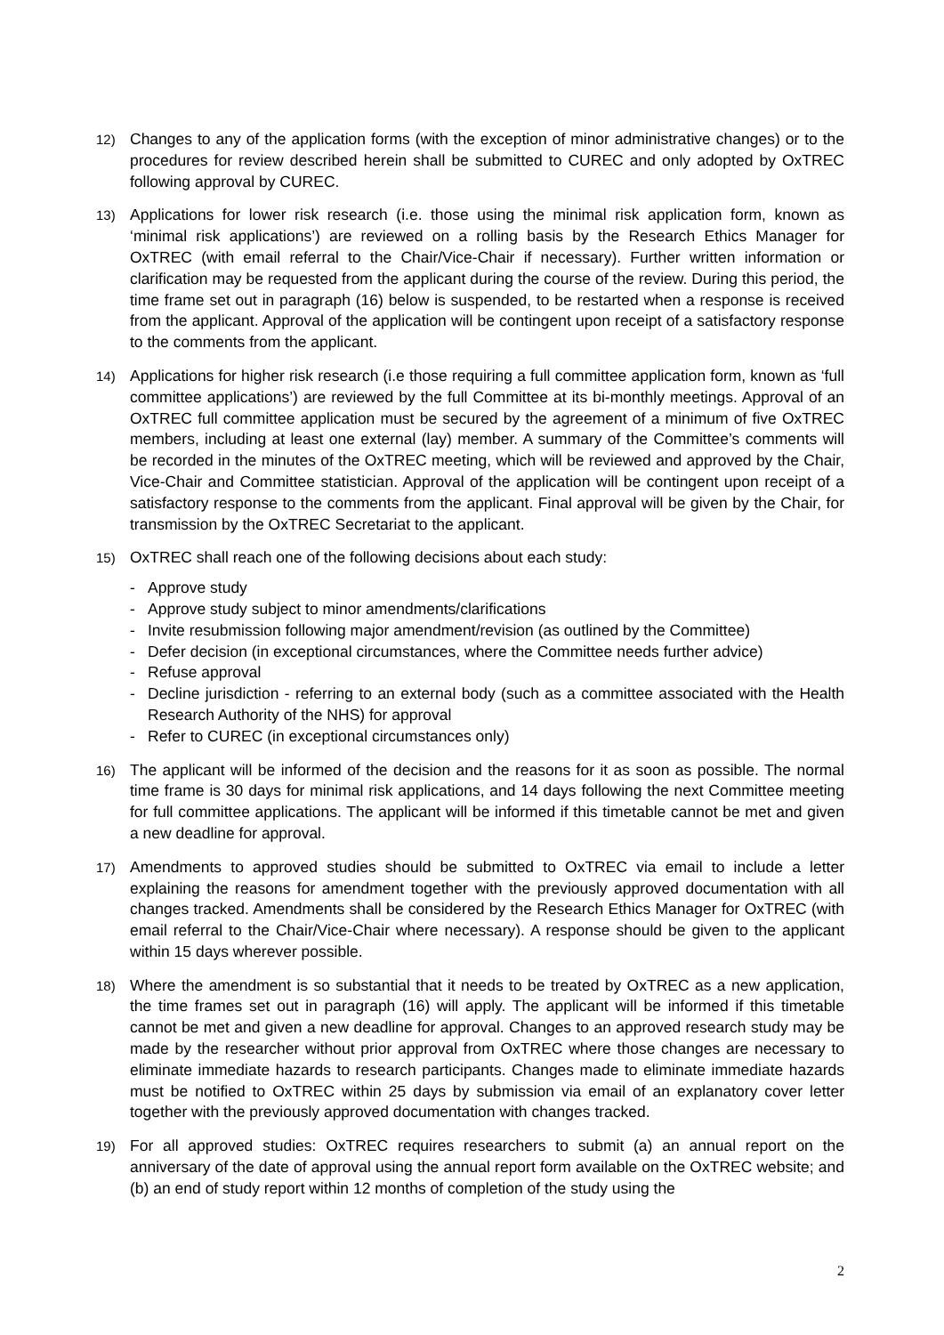12)
Changes to any of the application forms (with the exception of minor administrative changes) or to the procedures for review described herein shall be submitted to CUREC and only adopted by OxTREC following approval by CUREC.
13)
Applications for lower risk research (i.e. those using the minimal risk application form, known as ‘minimal risk applications’) are reviewed on a rolling basis by the Research Ethics Manager for OxTREC (with email referral to the Chair/Vice-Chair if necessary). Further written information or clarification may be requested from the applicant during the course of the review. During this period, the time frame set out in paragraph (16) below is suspended, to be restarted when a response is received from the applicant. Approval of the application will be contingent upon receipt of a satisfactory response to the comments from the applicant.
14)
Applications for higher risk research (i.e those requiring a full committee application form, known as ‘full committee applications’) are reviewed by the full Committee at its bi-monthly meetings. Approval of an OxTREC full committee application must be secured by the agreement of a minimum of five OxTREC members, including at least one external (lay) member. A summary of the Committee’s comments will be recorded in the minutes of the OxTREC meeting, which will be reviewed and approved by the Chair, Vice-Chair and Committee statistician. Approval of the application will be contingent upon receipt of a satisfactory response to the comments from the applicant. Final approval will be given by the Chair, for transmission by the OxTREC Secretariat to the applicant.
15)
OxTREC shall reach one of the following decisions about each study:
- Approve study
- Approve study subject to minor amendments/clarifications
- Invite resubmission following major amendment/revision (as outlined by the Committee)
- Defer decision (in exceptional circumstances, where the Committee needs further advice)
- Refuse approval
- Decline jurisdiction - referring to an external body (such as a committee associated with the Health Research Authority of the NHS) for approval
- Refer to CUREC (in exceptional circumstances only)
16)
The applicant will be informed of the decision and the reasons for it as soon as possible. The normal time frame is 30 days for minimal risk applications, and 14 days following the next Committee meeting for full committee applications. The applicant will be informed if this timetable cannot be met and given a new deadline for approval.
17)
Amendments to approved studies should be submitted to OxTREC via email to include a letter explaining the reasons for amendment together with the previously approved documentation with all changes tracked. Amendments shall be considered by the Research Ethics Manager for OxTREC (with email referral to the Chair/Vice-Chair where necessary). A response should be given to the applicant within 15 days wherever possible.
18)
Where the amendment is so substantial that it needs to be treated by OxTREC as a new application, the time frames set out in paragraph (16) will apply. The applicant will be informed if this timetable cannot be met and given a new deadline for approval. Changes to an approved research study may be made by the researcher without prior approval from OxTREC where those changes are necessary to eliminate immediate hazards to research participants. Changes made to eliminate immediate hazards must be notified to OxTREC within 25 days by submission via email of an explanatory cover letter together with the previously approved documentation with changes tracked.
19)
For all approved studies: OxTREC requires researchers to submit (a) an annual report on the anniversary of the date of approval using the annual report form available on the OxTREC website; and (b) an end of study report within 12 months of completion of the study using the
2